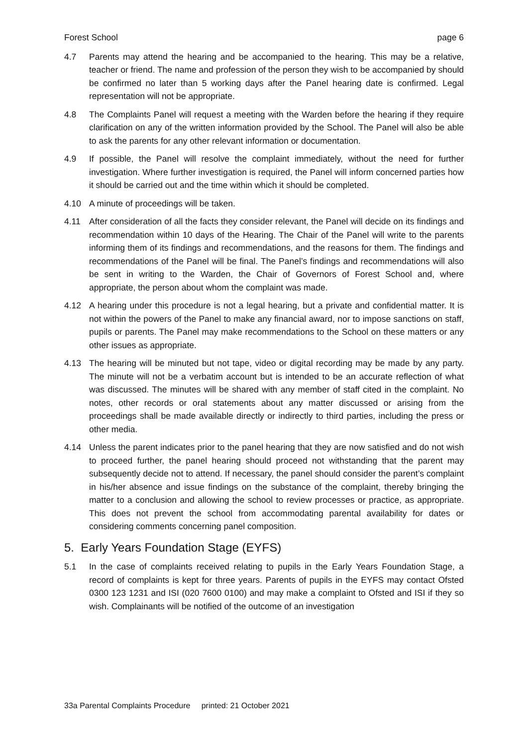Forest School page 6
4.7 Parents may attend the hearing and be accompanied to the hearing. This may be a relative, teacher or friend. The name and profession of the person they wish to be accompanied by should be confirmed no later than 5 working days after the Panel hearing date is confirmed. Legal representation will not be appropriate.
4.8 The Complaints Panel will request a meeting with the Warden before the hearing if they require clarification on any of the written information provided by the School. The Panel will also be able to ask the parents for any other relevant information or documentation.
4.9 If possible, the Panel will resolve the complaint immediately, without the need for further investigation. Where further investigation is required, the Panel will inform concerned parties how it should be carried out and the time within which it should be completed.
4.10 A minute of proceedings will be taken.
4.11 After consideration of all the facts they consider relevant, the Panel will decide on its findings and recommendation within 10 days of the Hearing. The Chair of the Panel will write to the parents informing them of its findings and recommendations, and the reasons for them. The findings and recommendations of the Panel will be final. The Panel’s findings and recommendations will also be sent in writing to the Warden, the Chair of Governors of Forest School and, where appropriate, the person about whom the complaint was made.
4.12 A hearing under this procedure is not a legal hearing, but a private and confidential matter. It is not within the powers of the Panel to make any financial award, nor to impose sanctions on staff, pupils or parents. The Panel may make recommendations to the School on these matters or any other issues as appropriate.
4.13 The hearing will be minuted but not tape, video or digital recording may be made by any party. The minute will not be a verbatim account but is intended to be an accurate reflection of what was discussed. The minutes will be shared with any member of staff cited in the complaint. No notes, other records or oral statements about any matter discussed or arising from the proceedings shall be made available directly or indirectly to third parties, including the press or other media.
4.14 Unless the parent indicates prior to the panel hearing that they are now satisfied and do not wish to proceed further, the panel hearing should proceed not withstanding that the parent may subsequently decide not to attend. If necessary, the panel should consider the parent’s complaint in his/her absence and issue findings on the substance of the complaint, thereby bringing the matter to a conclusion and allowing the school to review processes or practice, as appropriate. This does not prevent the school from accommodating parental availability for dates or considering comments concerning panel composition.
5. Early Years Foundation Stage (EYFS)
5.1 In the case of complaints received relating to pupils in the Early Years Foundation Stage, a record of complaints is kept for three years. Parents of pupils in the EYFS may contact Ofsted 0300 123 1231 and ISI (020 7600 0100) and may make a complaint to Ofsted and ISI if they so wish. Complainants will be notified of the outcome of an investigation
33a Parental Complaints Procedure printed: 21 October 2021